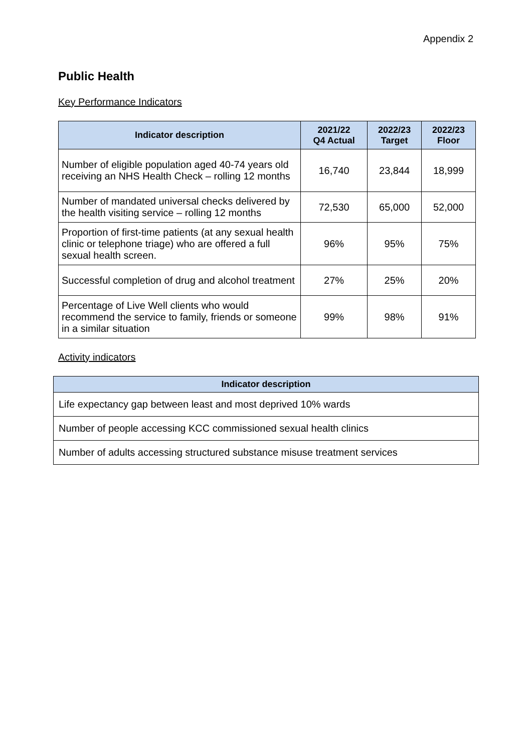Appendix 2
Public Health
Key Performance Indicators
| Indicator description | 2021/22 Q4 Actual | 2022/23 Target | 2022/23 Floor |
| --- | --- | --- | --- |
| Number of eligible population aged 40-74 years old receiving an NHS Health Check – rolling 12 months | 16,740 | 23,844 | 18,999 |
| Number of mandated universal checks delivered by the health visiting service – rolling 12 months | 72,530 | 65,000 | 52,000 |
| Proportion of first-time patients (at any sexual health clinic or telephone triage) who are offered a full sexual health screen. | 96% | 95% | 75% |
| Successful completion of drug and alcohol treatment | 27% | 25% | 20% |
| Percentage of Live Well clients who would recommend the service to family, friends or someone in a similar situation | 99% | 98% | 91% |
Activity indicators
| Indicator description |
| --- |
| Life expectancy gap between least and most deprived 10% wards |
| Number of people accessing KCC commissioned sexual health clinics |
| Number of adults accessing structured substance misuse treatment services |